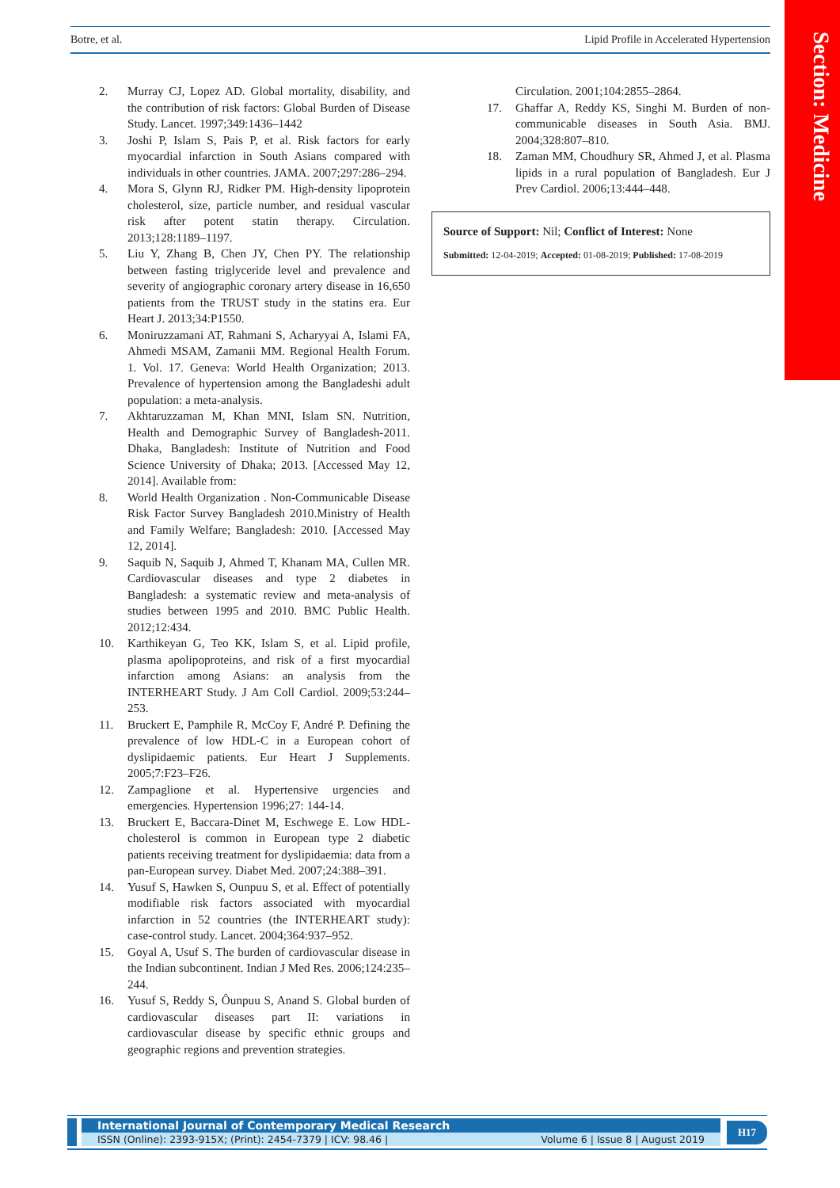Section: Medicine
Botre, et al. Lipid Profile in Accelerated Hypertension
2. Murray CJ, Lopez AD. Global mortality, disability, and the contribution of risk factors: Global Burden of Disease Study. Lancet. 1997;349:1436–1442
3. Joshi P, Islam S, Pais P, et al. Risk factors for early myocardial infarction in South Asians compared with individuals in other countries. JAMA. 2007;297:286–294.
4. Mora S, Glynn RJ, Ridker PM. High-density lipoprotein cholesterol, size, particle number, and residual vascular risk after potent statin therapy. Circulation. 2013;128:1189–1197.
5. Liu Y, Zhang B, Chen JY, Chen PY. The relationship between fasting triglyceride level and prevalence and severity of angiographic coronary artery disease in 16,650 patients from the TRUST study in the statins era. Eur Heart J. 2013;34:P1550.
6. Moniruzzamani AT, Rahmani S, Acharyyai A, Islami FA, Ahmedi MSAM, Zamanii MM. Regional Health Forum. 1. Vol. 17. Geneva: World Health Organization; 2013. Prevalence of hypertension among the Bangladeshi adult population: a meta-analysis.
7. Akhtaruzzaman M, Khan MNI, Islam SN. Nutrition, Health and Demographic Survey of Bangladesh-2011. Dhaka, Bangladesh: Institute of Nutrition and Food Science University of Dhaka; 2013. [Accessed May 12, 2014]. Available from:
8. World Health Organization . Non-Communicable Disease Risk Factor Survey Bangladesh 2010.Ministry of Health and Family Welfare; Bangladesh: 2010. [Accessed May 12, 2014].
9. Saquib N, Saquib J, Ahmed T, Khanam MA, Cullen MR. Cardiovascular diseases and type 2 diabetes in Bangladesh: a systematic review and meta-analysis of studies between 1995 and 2010. BMC Public Health. 2012;12:434.
10. Karthikeyan G, Teo KK, Islam S, et al. Lipid profile, plasma apolipoproteins, and risk of a first myocardial infarction among Asians: an analysis from the INTERHEART Study. J Am Coll Cardiol. 2009;53:244–253.
11. Bruckert E, Pamphile R, McCoy F, André P. Defining the prevalence of low HDL-C in a European cohort of dyslipidaemic patients. Eur Heart J Supplements. 2005;7:F23–F26.
12. Zampaglione et al. Hypertensive urgencies and emergencies. Hypertension 1996;27: 144-14.
13. Bruckert E, Baccara-Dinet M, Eschwege E. Low HDL-cholesterol is common in European type 2 diabetic patients receiving treatment for dyslipidaemia: data from a pan-European survey. Diabet Med. 2007;24:388–391.
14. Yusuf S, Hawken S, Ounpuu S, et al. Effect of potentially modifiable risk factors associated with myocardial infarction in 52 countries (the INTERHEART study): case-control study. Lancet. 2004;364:937–952.
15. Goyal A, Usuf S. The burden of cardiovascular disease in the Indian subcontinent. Indian J Med Res. 2006;124:235–244.
16. Yusuf S, Reddy S, Ôunpuu S, Anand S. Global burden of cardiovascular diseases part II: variations in cardiovascular disease by specific ethnic groups and geographic regions and prevention strategies.
Circulation. 2001;104:2855–2864.
17. Ghaffar A, Reddy KS, Singhi M. Burden of non-communicable diseases in South Asia. BMJ. 2004;328:807–810.
18. Zaman MM, Choudhury SR, Ahmed J, et al. Plasma lipids in a rural population of Bangladesh. Eur J Prev Cardiol. 2006;13:444–448.
Source of Support: Nil; Conflict of Interest: None
Submitted: 12-04-2019; Accepted: 01-08-2019; Published: 17-08-2019
International Journal of Contemporary Medical Research
ISSN (Online): 2393-915X; (Print): 2454-7379 | ICV: 98.46 | Volume 6 | Issue 8 | August 2019
H17